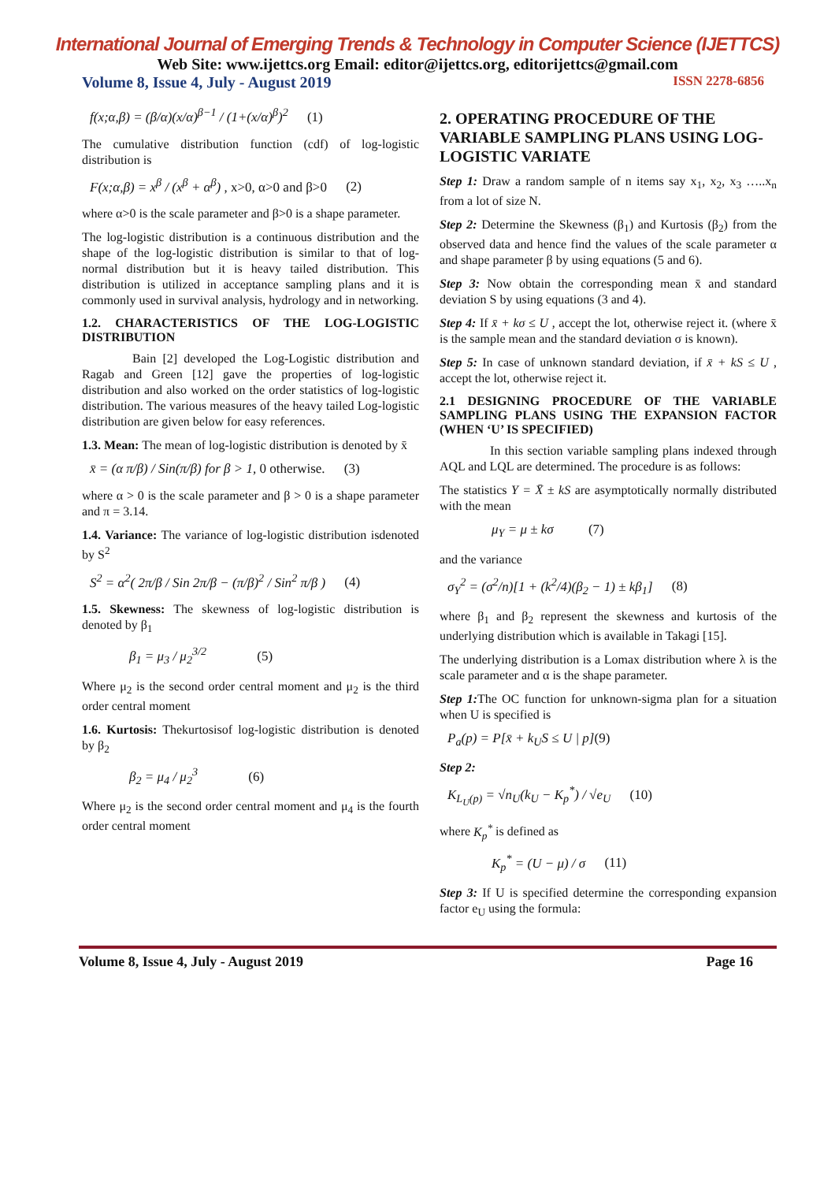International Journal of Emerging Trends & Technology in Computer Science (IJETTCS)
Web Site: www.ijettcs.org Email: editor@ijettcs.org, editorijettcs@gmail.com
Volume 8, Issue 4, July - August 2019 ISSN 2278-6856
f(x;α,β) = (β/α)(x/α)<sup>β−1</sup> / (1+(x/α)<sup>β</sup>)<sup>2</sup> (1)
The cumulative distribution function (cdf) of log-logistic distribution is
F(x;α,β) = x<sup>β</sup> / (x<sup>β</sup> + α<sup>β</sup>) , x>0, α>0 and β>0 (2)
where α>0 is the scale parameter and β>0 is a shape parameter.
The log-logistic distribution is a continuous distribution and the shape of the log-logistic distribution is similar to that of log-normal distribution but it is heavy tailed distribution. This distribution is utilized in acceptance sampling plans and it is commonly used in survival analysis, hydrology and in networking.
1.2. CHARACTERISTICS OF THE LOG-LOGISTIC DISTRIBUTION
Bain [2] developed the Log-Logistic distribution and Ragab and Green [12] gave the properties of log-logistic distribution and also worked on the order statistics of log-logistic distribution. The various measures of the heavy tailed Log-logistic distribution are given below for easy references.
1.3. Mean: The mean of log-logistic distribution is denoted by x̄
x̄ = (α π/β) / Sin(π/β) for β > 1, 0 otherwise. (3)
where α > 0 is the scale parameter and β > 0 is a shape parameter and π = 3.14.
1.4. Variance: The variance of log-logistic distribution isdenoted by S<sup>2</sup>
S<sup>2</sup> = α<sup>2</sup>( 2π/β / Sin 2π/β − (π/β)<sup>2</sup> / Sin<sup>2</sup> π/β ) (4)
1.5. Skewness: The skewness of log-logistic distribution is denoted by β<sub>1</sub>
β<sub>1</sub> = μ<sub>3</sub> / μ<sub>2</sub><sup>3/2</sup> (5)
Where μ<sub>2</sub> is the second order central moment and μ<sub>2</sub> is the third order central moment
1.6. Kurtosis: Thekurtosisof log-logistic distribution is denoted by β<sub>2</sub>
β<sub>2</sub> = μ<sub>4</sub> / μ<sub>2</sub><sup>3</sup> (6)
Where μ<sub>2</sub> is the second order central moment and μ<sub>4</sub> is the fourth order central moment
2. OPERATING PROCEDURE OF THE VARIABLE SAMPLING PLANS USING LOG-LOGISTIC VARIATE
Step 1: Draw a random sample of n items say x<sub>1</sub>, x<sub>2</sub>, x<sub>3</sub> …..x<sub>n</sub> from a lot of size N.
Step 2: Determine the Skewness (β<sub>1</sub>) and Kurtosis (β<sub>2</sub>) from the observed data and hence find the values of the scale parameter α and shape parameter β by using equations (5 and 6).
Step 3: Now obtain the corresponding mean x̄ and standard deviation S by using equations (3 and 4).
Step 4: If x̄ + kσ ≤ U , accept the lot, otherwise reject it. (where x̄ is the sample mean and the standard deviation σ is known).
Step 5: In case of unknown standard deviation, if x̄ + kS ≤ U , accept the lot, otherwise reject it.
2.1 DESIGNING PROCEDURE OF THE VARIABLE SAMPLING PLANS USING THE EXPANSION FACTOR (WHEN ‘U’ IS SPECIFIED)
In this section variable sampling plans indexed through AQL and LQL are determined. The procedure is as follows:
The statistics Y = X̄ ± kS are asymptotically normally distributed with the mean
μ<sub>Y</sub> = μ ± kσ (7)
and the variance
σ<sub>Y</sub><sup>2</sup> = (σ<sup>2</sup>/n)[1 + (k<sup>2</sup>/4)(β<sub>2</sub> − 1) ± kβ<sub>1</sub>] (8)
where β<sub>1</sub> and β<sub>2</sub> represent the skewness and kurtosis of the underlying distribution which is available in Takagi [15].
The underlying distribution is a Lomax distribution where λ is the scale parameter and α is the shape parameter.
Step 1: The OC function for unknown-sigma plan for a situation when U is specified is
P<sub>a</sub>(p) = P[x̄ + k<sub>U</sub>S ≤ U | p](9)
Step 2:
K<sub>L<sub>U</sub>(p)</sub> = √n<sub>U</sub>(k<sub>U</sub> − K<sub>p</sub><sup>*</sup>) / √e<sub>U</sub> (10)
where K<sub>p</sub><sup>*</sup> is defined as
K<sub>p</sub><sup>*</sup> = (U − μ) / σ (11)
Step 3: If U is specified determine the corresponding expansion factor e<sub>U</sub> using the formula:
Volume 8, Issue 4, July - August 2019 Page 16